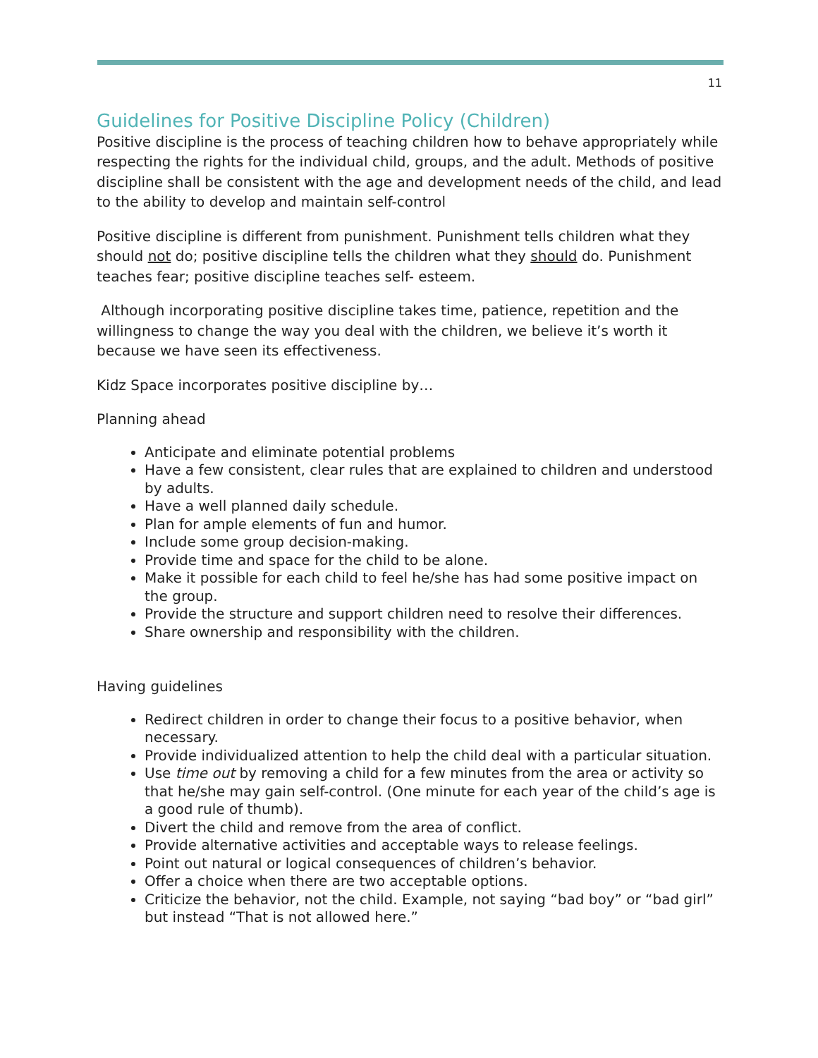11
Guidelines for Positive Discipline Policy (Children)
Positive discipline is the process of teaching children how to behave appropriately while respecting the rights for the individual child, groups, and the adult. Methods of positive discipline shall be consistent with the age and development needs of the child, and lead to the ability to develop and maintain self-control
Positive discipline is different from punishment. Punishment tells children what they should not do; positive discipline tells the children what they should do. Punishment teaches fear; positive discipline teaches self- esteem.
Although incorporating positive discipline takes time, patience, repetition and the willingness to change the way you deal with the children, we believe it’s worth it because we have seen its effectiveness.
Kidz Space incorporates positive discipline by…
Planning ahead
Anticipate and eliminate potential problems
Have a few consistent, clear rules that are explained to children and understood by adults.
Have a well planned daily schedule.
Plan for ample elements of fun and humor.
Include some group decision-making.
Provide time and space for the child to be alone.
Make it possible for each child to feel he/she has had some positive impact on the group.
Provide the structure and support children need to resolve their differences.
Share ownership and responsibility with the children.
Having guidelines
Redirect children in order to change their focus to a positive behavior, when necessary.
Provide individualized attention to help the child deal with a particular situation.
Use time out by removing a child for a few minutes from the area or activity so that he/she may gain self-control. (One minute for each year of the child’s age is a good rule of thumb).
Divert the child and remove from the area of conflict.
Provide alternative activities and acceptable ways to release feelings.
Point out natural or logical consequences of children’s behavior.
Offer a choice when there are two acceptable options.
Criticize the behavior, not the child. Example, not saying “bad boy” or “bad girl” but instead “That is not allowed here.”